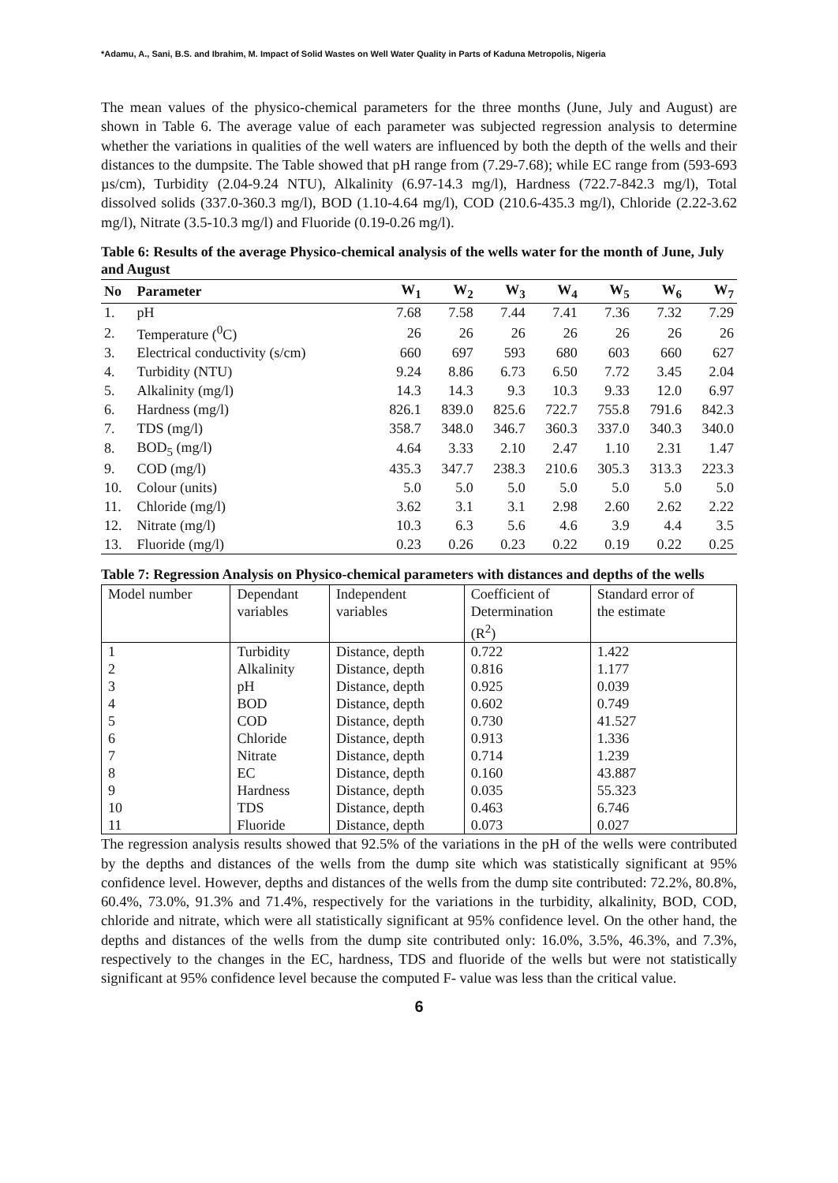*Adamu, A., Sani, B.S. and Ibrahim, M. Impact of Solid Wastes on Well Water Quality in Parts of Kaduna Metropolis, Nigeria
The mean values of the physico-chemical parameters for the three months (June, July and August) are shown in Table 6. The average value of each parameter was subjected regression analysis to determine whether the variations in qualities of the well waters are influenced by both the depth of the wells and their distances to the dumpsite. The Table showed that pH range from (7.29-7.68); while EC range from (593-693 µs/cm), Turbidity (2.04-9.24 NTU), Alkalinity (6.97-14.3 mg/l), Hardness (722.7-842.3 mg/l), Total dissolved solids (337.0-360.3 mg/l), BOD (1.10-4.64 mg/l), COD (210.6-435.3 mg/l), Chloride (2.22-3.62 mg/l), Nitrate (3.5-10.3 mg/l) and Fluoride (0.19-0.26 mg/l).
Table 6: Results of the average Physico-chemical analysis of the wells water for the month of June, July and August
| No | Parameter | W<sub>1</sub> | W<sub>2</sub> | W<sub>3</sub> | W<sub>4</sub> | W<sub>5</sub> | W<sub>6</sub> | W<sub>7</sub> |
| --- | --- | --- | --- | --- | --- | --- | --- | --- |
| 1. | pH | 7.68 | 7.58 | 7.44 | 7.41 | 7.36 | 7.32 | 7.29 |
| 2. | Temperature (<sup>0</sup>C) | 26 | 26 | 26 | 26 | 26 | 26 | 26 |
| 3. | Electrical conductivity (s/cm) | 660 | 697 | 593 | 680 | 603 | 660 | 627 |
| 4. | Turbidity (NTU) | 9.24 | 8.86 | 6.73 | 6.50 | 7.72 | 3.45 | 2.04 |
| 5. | Alkalinity (mg/l) | 14.3 | 14.3 | 9.3 | 10.3 | 9.33 | 12.0 | 6.97 |
| 6. | Hardness (mg/l) | 826.1 | 839.0 | 825.6 | 722.7 | 755.8 | 791.6 | 842.3 |
| 7. | TDS (mg/l) | 358.7 | 348.0 | 346.7 | 360.3 | 337.0 | 340.3 | 340.0 |
| 8. | BOD<sub>5</sub> (mg/l) | 4.64 | 3.33 | 2.10 | 2.47 | 1.10 | 2.31 | 1.47 |
| 9. | COD (mg/l) | 435.3 | 347.7 | 238.3 | 210.6 | 305.3 | 313.3 | 223.3 |
| 10. | Colour (units) | 5.0 | 5.0 | 5.0 | 5.0 | 5.0 | 5.0 | 5.0 |
| 11. | Chloride (mg/l) | 3.62 | 3.1 | 3.1 | 2.98 | 2.60 | 2.62 | 2.22 |
| 12. | Nitrate (mg/l) | 10.3 | 6.3 | 5.6 | 4.6 | 3.9 | 4.4 | 3.5 |
| 13. | Fluoride (mg/l) | 0.23 | 0.26 | 0.23 | 0.22 | 0.19 | 0.22 | 0.25 |
Table 7: Regression Analysis on Physico-chemical parameters with distances and depths of the wells
| Model number | Dependant variables | Independent variables | Coefficient of Determination (R<sup>2</sup>) | Standard error of the estimate |
| 1 | Turbidity | Distance, depth | 0.722 | 1.422 |
| 2 | Alkalinity | Distance, depth | 0.816 | 1.177 |
| 3 | pH | Distance, depth | 0.925 | 0.039 |
| 4 | BOD | Distance, depth | 0.602 | 0.749 |
| 5 | COD | Distance, depth | 0.730 | 41.527 |
| 6 | Chloride | Distance, depth | 0.913 | 1.336 |
| 7 | Nitrate | Distance, depth | 0.714 | 1.239 |
| 8 | EC | Distance, depth | 0.160 | 43.887 |
| 9 | Hardness | Distance, depth | 0.035 | 55.323 |
| 10 | TDS | Distance, depth | 0.463 | 6.746 |
| 11 | Fluoride | Distance, depth | 0.073 | 0.027 |
The regression analysis results showed that 92.5% of the variations in the pH of the wells were contributed by the depths and distances of the wells from the dump site which was statistically significant at 95% confidence level. However, depths and distances of the wells from the dump site contributed: 72.2%, 80.8%, 60.4%, 73.0%, 91.3% and 71.4%, respectively for the variations in the turbidity, alkalinity, BOD, COD, chloride and nitrate, which were all statistically significant at 95% confidence level. On the other hand, the depths and distances of the wells from the dump site contributed only: 16.0%, 3.5%, 46.3%, and 7.3%, respectively to the changes in the EC, hardness, TDS and fluoride of the wells but were not statistically significant at 95% confidence level because the computed F- value was less than the critical value.
6